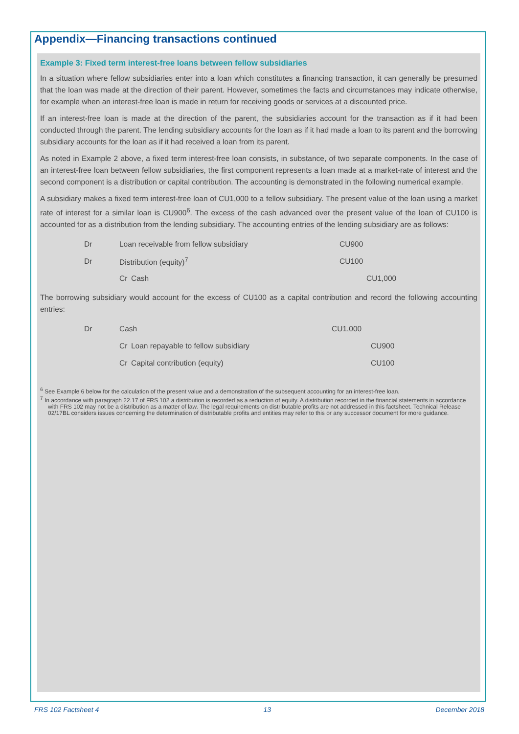Appendix—Financing transactions continued
Example 3: Fixed term interest-free loans between fellow subsidiaries
In a situation where fellow subsidiaries enter into a loan which constitutes a financing transaction, it can generally be presumed that the loan was made at the direction of their parent. However, sometimes the facts and circumstances may indicate otherwise, for example when an interest-free loan is made in return for receiving goods or services at a discounted price.
If an interest-free loan is made at the direction of the parent, the subsidiaries account for the transaction as if it had been conducted through the parent. The lending subsidiary accounts for the loan as if it had made a loan to its parent and the borrowing subsidiary accounts for the loan as if it had received a loan from its parent.
As noted in Example 2 above, a fixed term interest-free loan consists, in substance, of two separate components. In the case of an interest-free loan between fellow subsidiaries, the first component represents a loan made at a market-rate of interest and the second component is a distribution or capital contribution. The accounting is demonstrated in the following numerical example.
A subsidiary makes a fixed term interest-free loan of CU1,000 to a fellow subsidiary. The present value of the loan using a market rate of interest for a similar loan is CU900<sup>6</sup>. The excess of the cash advanced over the present value of the loan of CU100 is accounted for as a distribution from the lending subsidiary. The accounting entries of the lending subsidiary are as follows:
| Dr | Loan receivable from fellow subsidiary | | CU900 | |
| Dr | Distribution (equity)<sup>7</sup> | | CU100 | |
| | Cr | Cash | | CU1,000 |
The borrowing subsidiary would account for the excess of CU100 as a capital contribution and record the following accounting entries:
| Dr | Cash | | CU1,000 | |
| | Cr | Loan repayable to fellow subsidiary | | CU900 |
| | Cr | Capital contribution (equity) | | CU100 |
<sup>6</sup> See Example 6 below for the calculation of the present value and a demonstration of the subsequent accounting for an interest-free loan.
<sup>7</sup> In accordance with paragraph 22.17 of FRS 102 a distribution is recorded as a reduction of equity. A distribution recorded in the financial statements in accordance with FRS 102 may not be a distribution as a matter of law. The legal requirements on distributable profits are not addressed in this factsheet. Technical Release 02/17BL considers issues concerning the determination of distributable profits and entities may refer to this or any successor document for more guidance.
FRS 102 Factsheet 4 13 December 2018